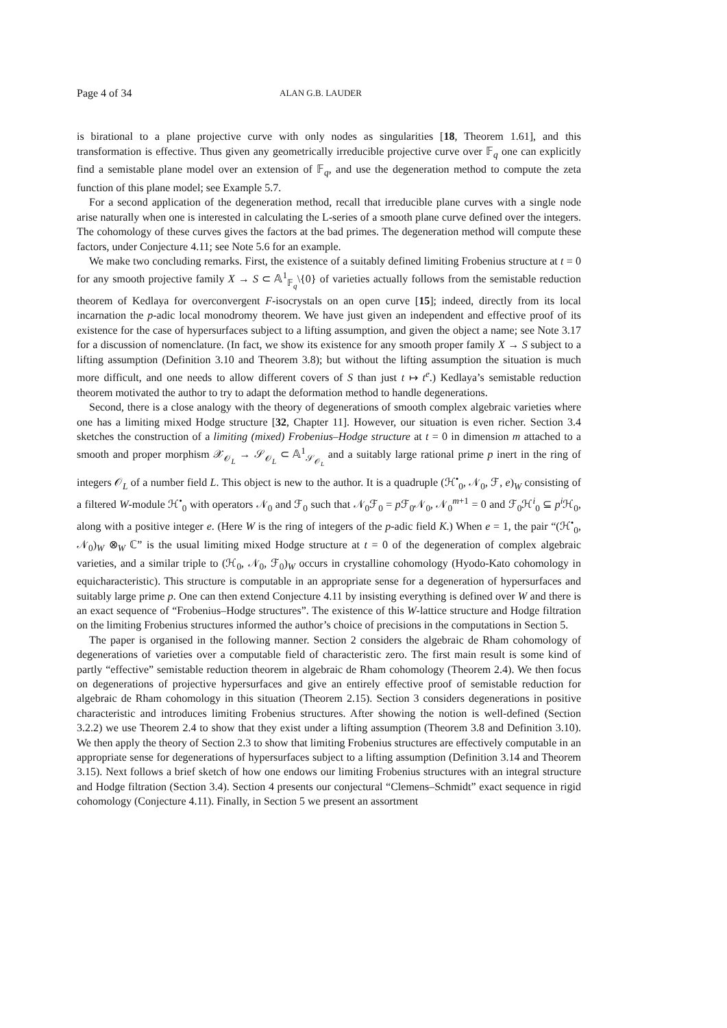Page 4 of 34 ALAN G.B. LAUDER
is birational to a plane projective curve with only nodes as singularities [18, Theorem 1.61], and this transformation is effective. Thus given any geometrically irreducible projective curve over 𝔽<sub>q</sub> one can explicitly find a semistable plane model over an extension of 𝔽<sub>q</sub>, and use the degeneration method to compute the zeta function of this plane model; see Example 5.7.
For a second application of the degeneration method, recall that irreducible plane curves with a single node arise naturally when one is interested in calculating the L-series of a smooth plane curve defined over the integers. The cohomology of these curves gives the factors at the bad primes. The degeneration method will compute these factors, under Conjecture 4.11; see Note 5.6 for an example.
We make two concluding remarks. First, the existence of a suitably defined limiting Frobenius structure at t = 0 for any smooth projective family X → S ⊂ 𝔸<sup>1</sup><sub>𝔽<sub>q</sub></sub>\{0} of varieties actually follows from the semistable reduction theorem of Kedlaya for overconvergent F-isocrystals on an open curve [15]; indeed, directly from its local incarnation the p-adic local monodromy theorem. We have just given an independent and effective proof of its existence for the case of hypersurfaces subject to a lifting assumption, and given the object a name; see Note 3.17 for a discussion of nomenclature. (In fact, we show its existence for any smooth proper family X → S subject to a lifting assumption (Definition 3.10 and Theorem 3.8); but without the lifting assumption the situation is much more difficult, and one needs to allow different covers of S than just t ↦ t<sup>e</sup>.) Kedlaya’s semistable reduction theorem motivated the author to try to adapt the deformation method to handle degenerations.
Second, there is a close analogy with the theory of degenerations of smooth complex algebraic varieties where one has a limiting mixed Hodge structure [32, Chapter 11]. However, our situation is even richer. Section 3.4 sketches the construction of a limiting (mixed) Frobenius–Hodge structure at t = 0 in dimension m attached to a smooth and proper morphism 𝒳<sub>𝒪<sub>L</sub></sub> → 𝒮<sub>𝒪<sub>L</sub></sub> ⊂ 𝔸<sup>1</sup><sub>𝒮<sub>𝒪<sub>L</sub></sub></sub> and a suitably large rational prime p inert in the ring of integers 𝒪<sub>L</sub> of a number field L. This object is new to the author. It is a quadruple (ℋ<sup>•</sup><sub>0</sub>, 𝒩<sub>0</sub>, ℱ, e)<sub>W</sub> consisting of a filtered W-module ℋ<sup>•</sup><sub>0</sub> with operators 𝒩<sub>0</sub> and ℱ<sub>0</sub> such that 𝒩<sub>0</sub>ℱ<sub>0</sub> = p ℱ<sub>0</sub>𝒩<sub>0</sub>, 𝒩<sub>0</sub><sup>m+1</sup> = 0 and ℱ<sub>0</sub>ℋ<sup>i</sup><sub>0</sub> ⊆ p<sup>i</sup> ℋ<sub>0</sub>, along with a positive integer e. (Here W is the ring of integers of the p-adic field K.) When e = 1, the pair “(ℋ<sup>•</sup><sub>0</sub>, 𝒩<sub>0</sub>)<sub>W</sub> ⊗<sub>W</sub> ℂ” is the usual limiting mixed Hodge structure at t = 0 of the degeneration of complex algebraic varieties, and a similar triple to (ℋ<sub>0</sub>, 𝒩<sub>0</sub>, ℱ<sub>0</sub>)<sub>W</sub> occurs in crystalline cohomology (Hyodo-Kato cohomology in equicharacteristic). This structure is computable in an appropriate sense for a degeneration of hypersurfaces and suitably large prime p. One can then extend Conjecture 4.11 by insisting everything is defined over W and there is an exact sequence of “Frobenius–Hodge structures”. The existence of this W-lattice structure and Hodge filtration on the limiting Frobenius structures informed the author’s choice of precisions in the computations in Section 5.
The paper is organised in the following manner. Section 2 considers the algebraic de Rham cohomology of degenerations of varieties over a computable field of characteristic zero. The first main result is some kind of partly “effective” semistable reduction theorem in algebraic de Rham cohomology (Theorem 2.4). We then focus on degenerations of projective hypersurfaces and give an entirely effective proof of semistable reduction for algebraic de Rham cohomology in this situation (Theorem 2.15). Section 3 considers degenerations in positive characteristic and introduces limiting Frobenius structures. After showing the notion is well-defined (Section 3.2.2) we use Theorem 2.4 to show that they exist under a lifting assumption (Theorem 3.8 and Definition 3.10). We then apply the theory of Section 2.3 to show that limiting Frobenius structures are effectively computable in an appropriate sense for degenerations of hypersurfaces subject to a lifting assumption (Definition 3.14 and Theorem 3.15). Next follows a brief sketch of how one endows our limiting Frobenius structures with an integral structure and Hodge filtration (Section 3.4). Section 4 presents our conjectural “Clemens–Schmidt” exact sequence in rigid cohomology (Conjecture 4.11). Finally, in Section 5 we present an assortment